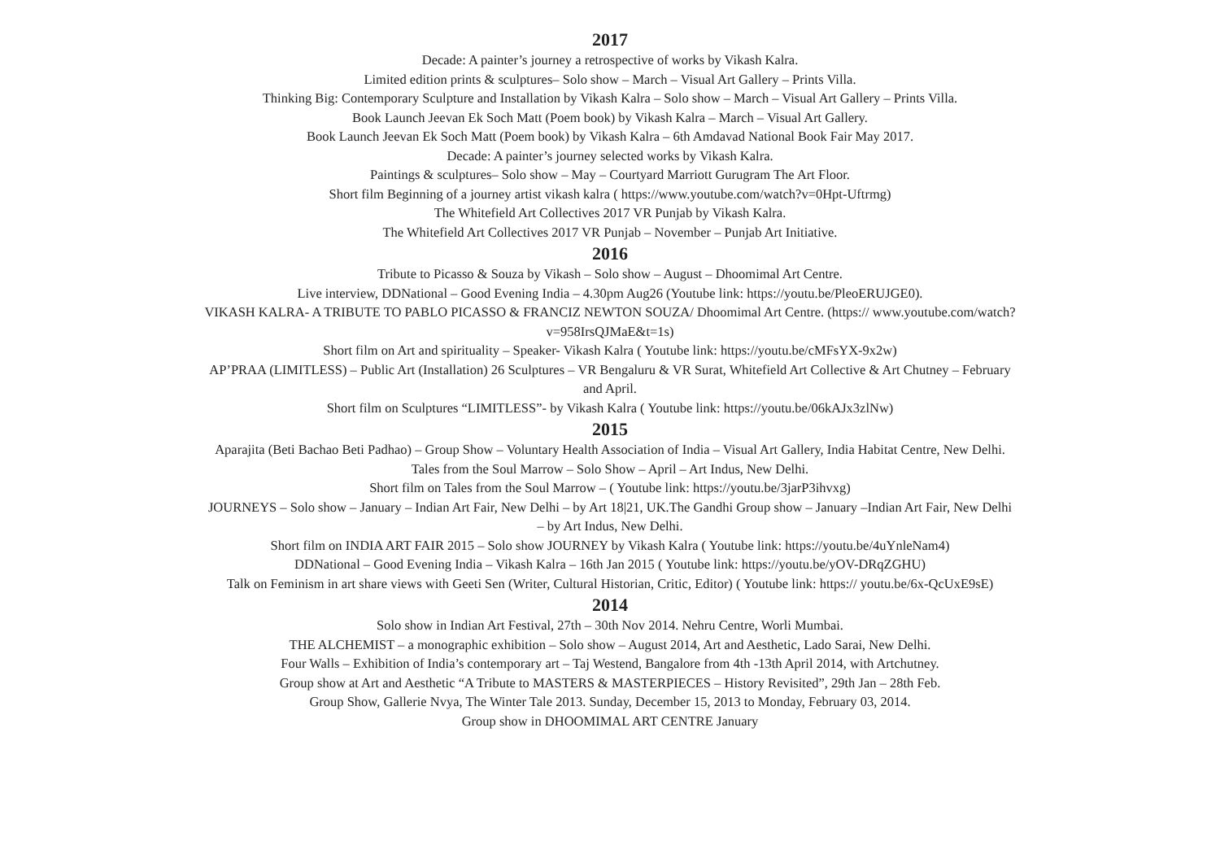2017
Decade: A painter’s journey a retrospective of works by Vikash Kalra.
Limited edition prints & sculptures– Solo show – March – Visual Art Gallery – Prints Villa.
Thinking Big: Contemporary Sculpture and Installation by Vikash Kalra – Solo show – March – Visual Art Gallery – Prints Villa.
Book Launch Jeevan Ek Soch Matt (Poem book) by Vikash Kalra – March – Visual Art Gallery.
Book Launch Jeevan Ek Soch Matt (Poem book) by Vikash Kalra – 6th Amdavad National Book Fair May 2017.
Decade: A painter’s journey selected works by Vikash Kalra.
Paintings & sculptures– Solo show – May – Courtyard Marriott Gurugram The Art Floor.
Short film Beginning of a journey artist vikash kalra ( https://www.youtube.com/watch?v=0Hpt-Uftrmg)
The Whitefield Art Collectives 2017 VR Punjab by Vikash Kalra.
The Whitefield Art Collectives 2017 VR Punjab – November – Punjab Art Initiative.
2016
Tribute to Picasso & Souza by Vikash – Solo show – August – Dhoomimal Art Centre.
Live interview, DDNational – Good Evening India – 4.30pm Aug26 (Youtube link: https://youtu.be/PleoERUJGE0).
VIKASH KALRA- A TRIBUTE TO PABLO PICASSO & FRANCIZ NEWTON SOUZA/ Dhoomimal Art Centre. (https:// www.youtube.com/watch?v=958IrsQJMaE&t=1s)
Short film on Art and spirituality – Speaker- Vikash Kalra ( Youtube link: https://youtu.be/cMFsYX-9x2w)
AP’PRAA (LIMITLESS) – Public Art (Installation) 26 Sculptures – VR Bengaluru & VR Surat, Whitefield Art Collective & Art Chutney – February and April.
Short film on Sculptures “LIMITLESS”- by Vikash Kalra ( Youtube link: https://youtu.be/06kAJx3zlNw)
2015
Aparajita (Beti Bachao Beti Padhao) – Group Show – Voluntary Health Association of India – Visual Art Gallery, India Habitat Centre, New Delhi.
Tales from the Soul Marrow – Solo Show – April – Art Indus, New Delhi.
Short film on Tales from the Soul Marrow – ( Youtube link: https://youtu.be/3jarP3ihvxg)
JOURNEYS – Solo show – January – Indian Art Fair, New Delhi – by Art 18|21, UK.The Gandhi Group show – January –Indian Art Fair, New Delhi – by Art Indus, New Delhi.
Short film on INDIA ART FAIR 2015 – Solo show JOURNEY by Vikash Kalra ( Youtube link: https://youtu.be/4uYnleNam4)
DDNational – Good Evening India – Vikash Kalra – 16th Jan 2015 ( Youtube link: https://youtu.be/yOV-DRqZGHU)
Talk on Feminism in art share views with Geeti Sen (Writer, Cultural Historian, Critic, Editor) ( Youtube link: https:// youtu.be/6x-QcUxE9sE)
2014
Solo show in Indian Art Festival, 27th – 30th Nov 2014. Nehru Centre, Worli Mumbai.
THE ALCHEMIST – a monographic exhibition – Solo show – August 2014, Art and Aesthetic, Lado Sarai, New Delhi.
Four Walls – Exhibition of India’s contemporary art – Taj Westend, Bangalore from 4th -13th April 2014, with Artchutney.
Group show at Art and Aesthetic “A Tribute to MASTERS & MASTERPIECES – History Revisited”, 29th Jan – 28th Feb.
Group Show, Gallerie Nvya, The Winter Tale 2013. Sunday, December 15, 2013 to Monday, February 03, 2014.
Group show in DHOOMIMAL ART CENTRE January